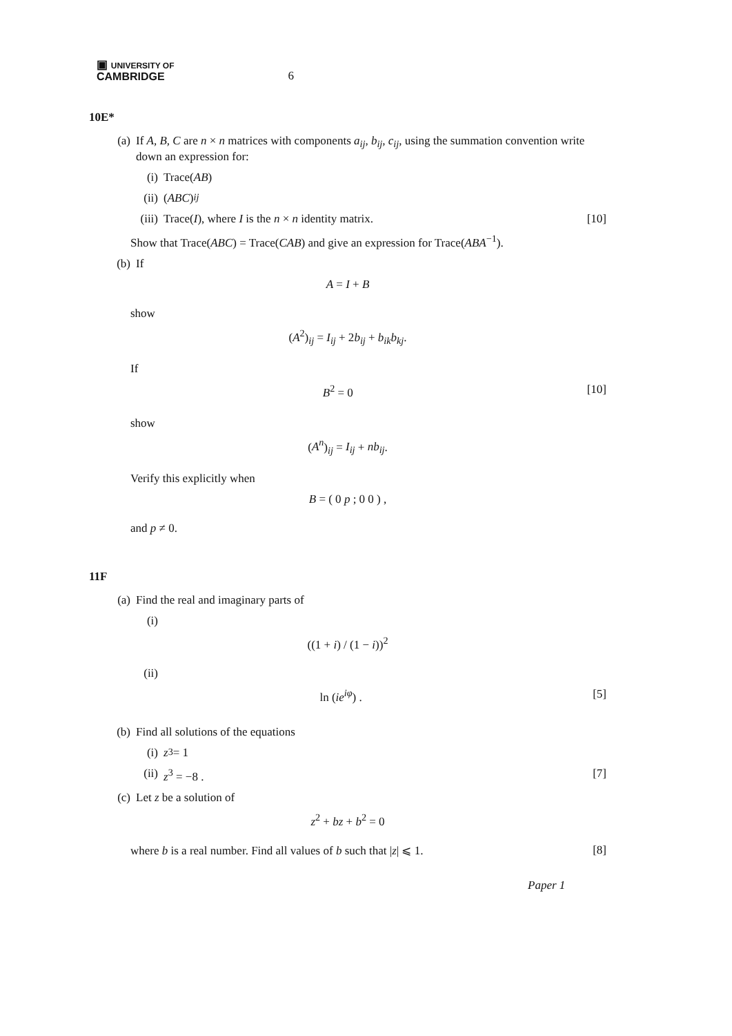▣ UNIVERSITY OF
CAMBRIDGE
6
10E*
(a) If A, B, C are n × n matrices with components a<sub>ij</sub>, b<sub>ij</sub>, c<sub>ij</sub>, using the summation convention write down an expression for:
(i) Trace(AB)
(ii) (ABC)<sub>ij</sub>
(iii) Trace(I), where I is the n × n identity matrix. [10]
Show that Trace(ABC) = Trace(CAB) and give an expression for Trace(ABA<sup>−1</sup>).
(b) If
A = I + B
show
(A<sup>2</sup>)<sub>ij</sub> = I<sub>ij</sub> + 2b<sub>ij</sub> + b<sub>ik</sub>b<sub>kj</sub>.
If
B<sup>2</sup> = 0 [10]
show
(A<sup>n</sup>)<sub>ij</sub> = I<sub>ij</sub> + nb<sub>ij</sub>.
Verify this explicitly when
B = ( 0 p ; 0 0 ) ,
and p ≠ 0.
11F
(a) Find the real and imaginary parts of
(i)
((1 + i) / (1 − i))<sup>2</sup>
(ii)
ln (ie<sup>iφ</sup>) . [5]
(b) Find all solutions of the equations
(i) z<sup>3</sup> = 1
(ii) z<sup>3</sup> = −8 . [7]
(c) Let z be a solution of
z<sup>2</sup> + bz + b<sup>2</sup> = 0
where b is a real number. Find all values of b such that |z| ⩽ 1. [8]
Paper 1